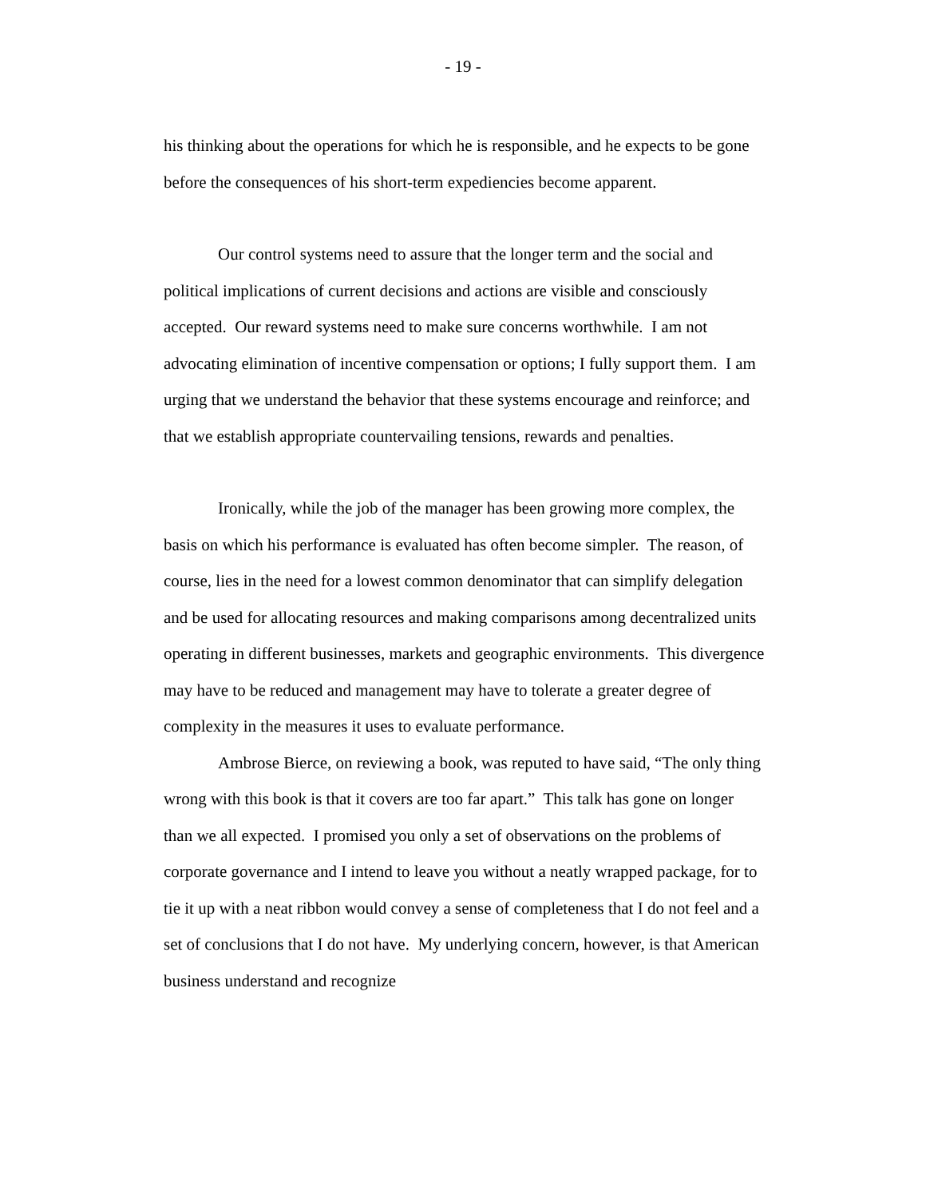- 19 -
his thinking about the operations for which he is responsible, and he expects to be gone before the consequences of his short-term expediencies become apparent.
Our control systems need to assure that the longer term and the social and political implications of current decisions and actions are visible and consciously accepted. Our reward systems need to make sure concerns worthwhile. I am not advocating elimination of incentive compensation or options; I fully support them. I am urging that we understand the behavior that these systems encourage and reinforce; and that we establish appropriate countervailing tensions, rewards and penalties.
Ironically, while the job of the manager has been growing more complex, the basis on which his performance is evaluated has often become simpler. The reason, of course, lies in the need for a lowest common denominator that can simplify delegation and be used for allocating resources and making comparisons among decentralized units operating in different businesses, markets and geographic environments. This divergence may have to be reduced and management may have to tolerate a greater degree of complexity in the measures it uses to evaluate performance.
Ambrose Bierce, on reviewing a book, was reputed to have said, “The only thing wrong with this book is that it covers are too far apart.” This talk has gone on longer than we all expected. I promised you only a set of observations on the problems of corporate governance and I intend to leave you without a neatly wrapped package, for to tie it up with a neat ribbon would convey a sense of completeness that I do not feel and a set of conclusions that I do not have. My underlying concern, however, is that American business understand and recognize